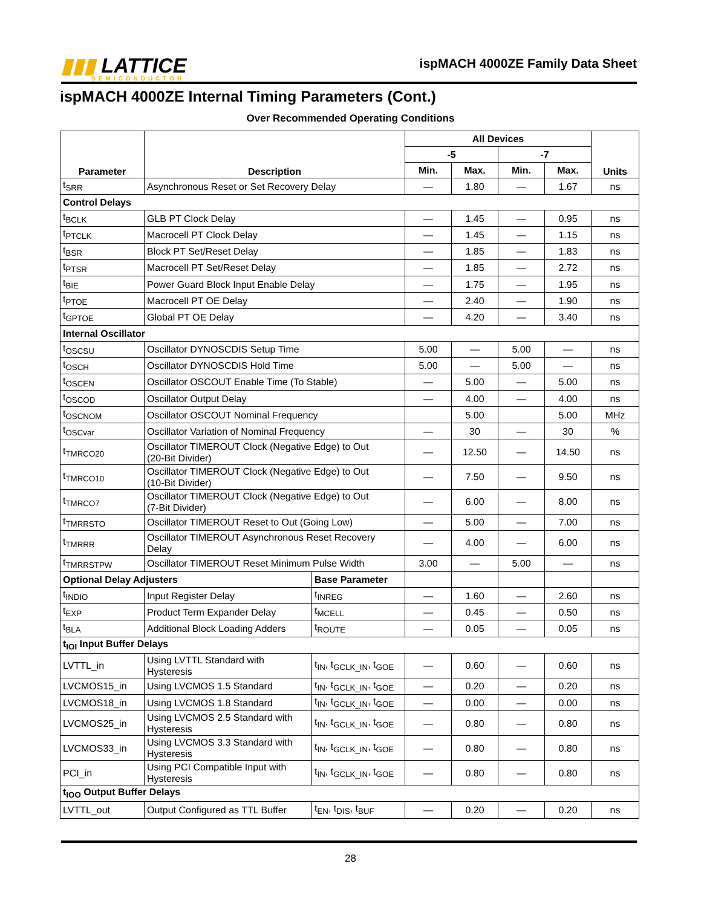▮▮▮ LATTICE
SEMICONDUCTOR
ispMACH 4000ZE Family Data Sheet
ispMACH 4000ZE Internal Timing Parameters (Cont.)
Over Recommended Operating Conditions
| Parameter | Description | | All Devices | | | | Units |
| --- | --- | --- | --- | --- | --- | --- | --- |
| | | | -5 | | -7 | | |
| | | | Min. | Max. | Min. | Max. | |
| t<sub>SRR</sub> | Asynchronous Reset or Set Recovery Delay | | — | 1.80 | — | 1.67 | ns |
| Control Delays | | | | | | | |
| t<sub>BCLK</sub> | GLB PT Clock Delay | | — | 1.45 | — | 0.95 | ns |
| t<sub>PTCLK</sub> | Macrocell PT Clock Delay | | — | 1.45 | — | 1.15 | ns |
| t<sub>BSR</sub> | Block PT Set/Reset Delay | | — | 1.85 | — | 1.83 | ns |
| t<sub>PTSR</sub> | Macrocell PT Set/Reset Delay | | — | 1.85 | — | 2.72 | ns |
| t<sub>BIE</sub> | Power Guard Block Input Enable Delay | | — | 1.75 | — | 1.95 | ns |
| t<sub>PTOE</sub> | Macrocell PT OE Delay | | — | 2.40 | — | 1.90 | ns |
| t<sub>GPTOE</sub> | Global PT OE Delay | | — | 4.20 | — | 3.40 | ns |
| Internal Oscillator | | | | | | | |
| t<sub>OSCSU</sub> | Oscillator DYNOSCDIS Setup Time | | 5.00 | — | 5.00 | — | ns |
| t<sub>OSCH</sub> | Oscillator DYNOSCDIS Hold Time | | 5.00 | — | 5.00 | — | ns |
| t<sub>OSCEN</sub> | Oscillator OSCOUT Enable Time (To Stable) | | — | 5.00 | — | 5.00 | ns |
| t<sub>OSCOD</sub> | Oscillator Output Delay | | — | 4.00 | — | 4.00 | ns |
| t<sub>OSCNOM</sub> | Oscillator OSCOUT Nominal Frequency | | | 5.00 | | 5.00 | MHz |
| t<sub>OSCvar</sub> | Oscillator Variation of Nominal Frequency | | — | 30 | — | 30 | % |
| t<sub>TMRCO20</sub> | Oscillator TIMEROUT Clock (Negative Edge) to Out (20-Bit Divider) | | — | 12.50 | — | 14.50 | ns |
| t<sub>TMRCO10</sub> | Oscillator TIMEROUT Clock (Negative Edge) to Out (10-Bit Divider) | | — | 7.50 | — | 9.50 | ns |
| t<sub>TMRCO7</sub> | Oscillator TIMEROUT Clock (Negative Edge) to Out (7-Bit Divider) | | — | 6.00 | — | 8.00 | ns |
| t<sub>TMRRSTO</sub> | Oscillator TIMEROUT Reset to Out (Going Low) | | — | 5.00 | — | 7.00 | ns |
| t<sub>TMRRR</sub> | Oscillator TIMEROUT Asynchronous Reset Recovery Delay | | — | 4.00 | — | 6.00 | ns |
| t<sub>TMRRSTPW</sub> | Oscillator TIMEROUT Reset Minimum Pulse Width | | 3.00 | — | 5.00 | — | ns |
| Optional Delay Adjusters | | Base Parameter | | | | | |
| t<sub>INDIO</sub> | Input Register Delay | t<sub>INREG</sub> | — | 1.60 | — | 2.60 | ns |
| t<sub>EXP</sub> | Product Term Expander Delay | t<sub>MCELL</sub> | — | 0.45 | — | 0.50 | ns |
| t<sub>BLA</sub> | Additional Block Loading Adders | t<sub>ROUTE</sub> | — | 0.05 | — | 0.05 | ns |
| t<sub>IOI</sub> Input Buffer Delays | | | | | | | |
| LVTTL_in | Using LVTTL Standard with Hysteresis | t<sub>IN</sub>, t<sub>GCLK_IN</sub>, t<sub>GOE</sub> | — | 0.60 | — | 0.60 | ns |
| LVCMOS15_in | Using LVCMOS 1.5 Standard | t<sub>IN</sub>, t<sub>GCLK_IN</sub>, t<sub>GOE</sub> | — | 0.20 | — | 0.20 | ns |
| LVCMOS18_in | Using LVCMOS 1.8 Standard | t<sub>IN</sub>, t<sub>GCLK_IN</sub>, t<sub>GOE</sub> | — | 0.00 | — | 0.00 | ns |
| LVCMOS25_in | Using LVCMOS 2.5 Standard with Hysteresis | t<sub>IN</sub>, t<sub>GCLK_IN</sub>, t<sub>GOE</sub> | — | 0.80 | — | 0.80 | ns |
| LVCMOS33_in | Using LVCMOS 3.3 Standard with Hysteresis | t<sub>IN</sub>, t<sub>GCLK_IN</sub>, t<sub>GOE</sub> | — | 0.80 | — | 0.80 | ns |
| PCI_in | Using PCI Compatible Input with Hysteresis | t<sub>IN</sub>, t<sub>GCLK_IN</sub>, t<sub>GOE</sub> | — | 0.80 | — | 0.80 | ns |
| t<sub>IOO</sub> Output Buffer Delays | | | | | | | |
| LVTTL_out | Output Configured as TTL Buffer | t<sub>EN</sub>, t<sub>DIS</sub>, t<sub>BUF</sub> | — | 0.20 | — | 0.20 | ns |
28